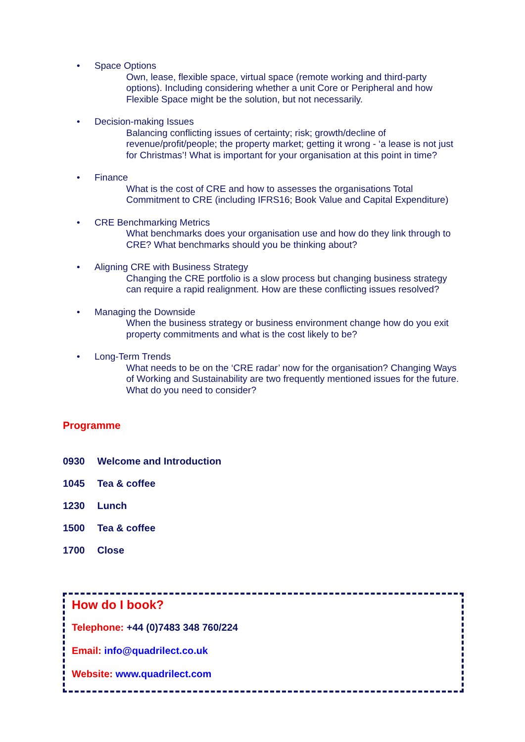• Space Options
Own, lease, flexible space, virtual space (remote working and third-party options). Including considering whether a unit Core or Peripheral and how Flexible Space might be the solution, but not necessarily.
• Decision-making Issues
Balancing conflicting issues of certainty; risk; growth/decline of revenue/profit/people; the property market; getting it wrong - ‘a lease is not just for Christmas’! What is important for your organisation at this point in time?
• Finance
What is the cost of CRE and how to assesses the organisations Total Commitment to CRE (including IFRS16; Book Value and Capital Expenditure)
• CRE Benchmarking Metrics
What benchmarks does your organisation use and how do they link through to CRE? What benchmarks should you be thinking about?
• Aligning CRE with Business Strategy
Changing the CRE portfolio is a slow process but changing business strategy can require a rapid realignment. How are these conflicting issues resolved?
• Managing the Downside
When the business strategy or business environment change how do you exit property commitments and what is the cost likely to be?
• Long-Term Trends
What needs to be on the ‘CRE radar’ now for the organisation? Changing Ways of Working and Sustainability are two frequently mentioned issues for the future. What do you need to consider?
Programme
0930 Welcome and Introduction
1045 Tea & coffee
1230 Lunch
1500 Tea & coffee
1700 Close
How do I book?
Telephone: +44 (0)7483 348 760/224
Email: info@quadrilect.co.uk
Website: www.quadrilect.com